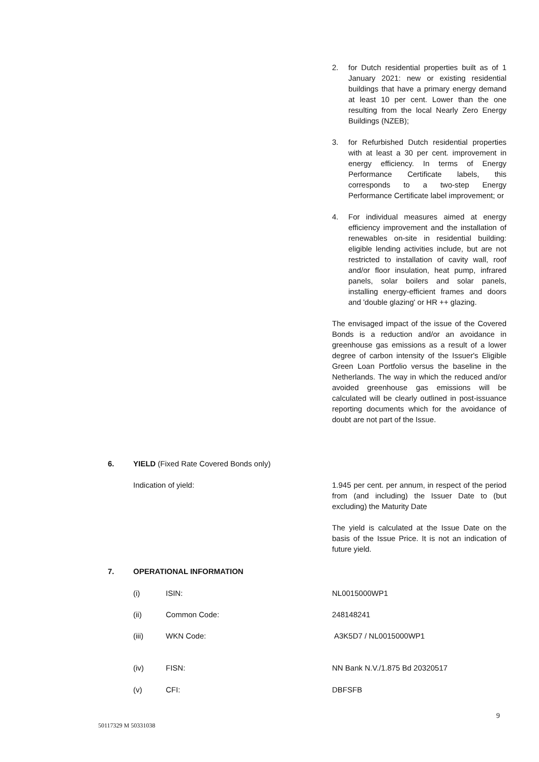2. for Dutch residential properties built as of 1 January 2021: new or existing residential buildings that have a primary energy demand at least 10 per cent. Lower than the one resulting from the local Nearly Zero Energy Buildings (NZEB);
3. for Refurbished Dutch residential properties with at least a 30 per cent. improvement in energy efficiency. In terms of Energy Performance Certificate labels, this corresponds to a two-step Energy Performance Certificate label improvement; or
4. For individual measures aimed at energy efficiency improvement and the installation of renewables on-site in residential building: eligible lending activities include, but are not restricted to installation of cavity wall, roof and/or floor insulation, heat pump, infrared panels, solar boilers and solar panels, installing energy-efficient frames and doors and 'double glazing' or HR ++ glazing.
The envisaged impact of the issue of the Covered Bonds is a reduction and/or an avoidance in greenhouse gas emissions as a result of a lower degree of carbon intensity of the Issuer's Eligible Green Loan Portfolio versus the baseline in the Netherlands. The way in which the reduced and/or avoided greenhouse gas emissions will be calculated will be clearly outlined in post-issuance reporting documents which for the avoidance of doubt are not part of the Issue.
6.
YIELD (Fixed Rate Covered Bonds only)
Indication of yield:
1.945 per cent. per annum, in respect of the period from (and including) the Issuer Date to (but excluding) the Maturity Date
The yield is calculated at the Issue Date on the basis of the Issue Price. It is not an indication of future yield.
7. OPERATIONAL INFORMATION
(i) ISIN: NL0015000WP1
(ii) Common Code: 248148241
(iii) WKN Code: A3K5D7 / NL0015000WP1
(iv) FISN: NN Bank N.V./1.875 Bd 20320517
(v) CFI: DBFSFB
9
50117329 M 50331038